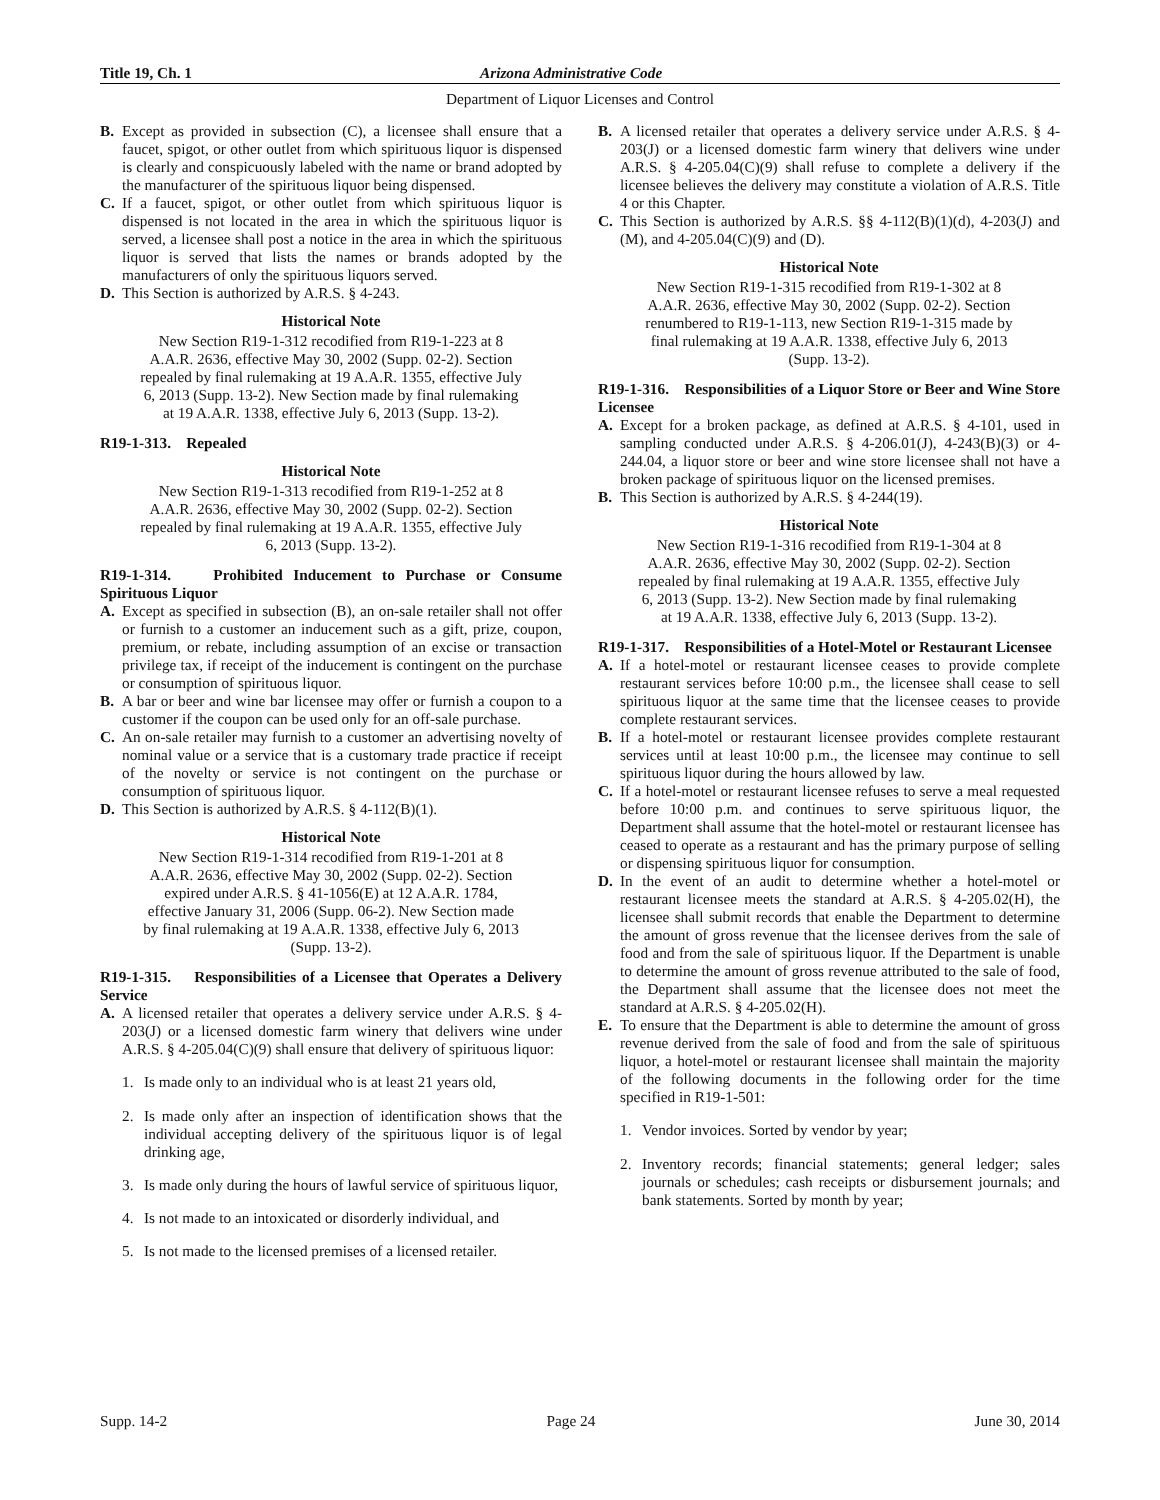Title 19, Ch. 1 Arizona Administrative Code
Department of Liquor Licenses and Control
B. Except as provided in subsection (C), a licensee shall ensure that a faucet, spigot, or other outlet from which spirituous liquor is dispensed is clearly and conspicuously labeled with the name or brand adopted by the manufacturer of the spirituous liquor being dispensed.
C. If a faucet, spigot, or other outlet from which spirituous liquor is dispensed is not located in the area in which the spirituous liquor is served, a licensee shall post a notice in the area in which the spirituous liquor is served that lists the names or brands adopted by the manufacturers of only the spirituous liquors served.
D. This Section is authorized by A.R.S. § 4-243.
Historical Note
New Section R19-1-312 recodified from R19-1-223 at 8 A.A.R. 2636, effective May 30, 2002 (Supp. 02-2). Section repealed by final rulemaking at 19 A.A.R. 1355, effective July 6, 2013 (Supp. 13-2). New Section made by final rulemaking at 19 A.A.R. 1338, effective July 6, 2013 (Supp. 13-2).
R19-1-313. Repealed
Historical Note
New Section R19-1-313 recodified from R19-1-252 at 8 A.A.R. 2636, effective May 30, 2002 (Supp. 02-2). Section repealed by final rulemaking at 19 A.A.R. 1355, effective July 6, 2013 (Supp. 13-2).
R19-1-314. Prohibited Inducement to Purchase or Consume Spirituous Liquor
A. Except as specified in subsection (B), an on-sale retailer shall not offer or furnish to a customer an inducement such as a gift, prize, coupon, premium, or rebate, including assumption of an excise or transaction privilege tax, if receipt of the inducement is contingent on the purchase or consumption of spirituous liquor.
B. A bar or beer and wine bar licensee may offer or furnish a coupon to a customer if the coupon can be used only for an off-sale purchase.
C. An on-sale retailer may furnish to a customer an advertising novelty of nominal value or a service that is a customary trade practice if receipt of the novelty or service is not contingent on the purchase or consumption of spirituous liquor.
D. This Section is authorized by A.R.S. § 4-112(B)(1).
Historical Note
New Section R19-1-314 recodified from R19-1-201 at 8 A.A.R. 2636, effective May 30, 2002 (Supp. 02-2). Section expired under A.R.S. § 41-1056(E) at 12 A.A.R. 1784, effective January 31, 2006 (Supp. 06-2). New Section made by final rulemaking at 19 A.A.R. 1338, effective July 6, 2013 (Supp. 13-2).
R19-1-315. Responsibilities of a Licensee that Operates a Delivery Service
A. A licensed retailer that operates a delivery service under A.R.S. § 4-203(J) or a licensed domestic farm winery that delivers wine under A.R.S. § 4-205.04(C)(9) shall ensure that delivery of spirituous liquor:
1. Is made only to an individual who is at least 21 years old,
2. Is made only after an inspection of identification shows that the individual accepting delivery of the spirituous liquor is of legal drinking age,
3. Is made only during the hours of lawful service of spirituous liquor,
4. Is not made to an intoxicated or disorderly individual, and
5. Is not made to the licensed premises of a licensed retailer.
B. A licensed retailer that operates a delivery service under A.R.S. § 4-203(J) or a licensed domestic farm winery that delivers wine under A.R.S. § 4-205.04(C)(9) shall refuse to complete a delivery if the licensee believes the delivery may constitute a violation of A.R.S. Title 4 or this Chapter.
C. This Section is authorized by A.R.S. §§ 4-112(B)(1)(d), 4-203(J) and (M), and 4-205.04(C)(9) and (D).
Historical Note
New Section R19-1-315 recodified from R19-1-302 at 8 A.A.R. 2636, effective May 30, 2002 (Supp. 02-2). Section renumbered to R19-1-113, new Section R19-1-315 made by final rulemaking at 19 A.A.R. 1338, effective July 6, 2013 (Supp. 13-2).
R19-1-316. Responsibilities of a Liquor Store or Beer and Wine Store Licensee
A. Except for a broken package, as defined at A.R.S. § 4-101, used in sampling conducted under A.R.S. § 4-206.01(J), 4-243(B)(3) or 4-244.04, a liquor store or beer and wine store licensee shall not have a broken package of spirituous liquor on the licensed premises.
B. This Section is authorized by A.R.S. § 4-244(19).
Historical Note
New Section R19-1-316 recodified from R19-1-304 at 8 A.A.R. 2636, effective May 30, 2002 (Supp. 02-2). Section repealed by final rulemaking at 19 A.A.R. 1355, effective July 6, 2013 (Supp. 13-2). New Section made by final rulemaking at 19 A.A.R. 1338, effective July 6, 2013 (Supp. 13-2).
R19-1-317. Responsibilities of a Hotel-Motel or Restaurant Licensee
A. If a hotel-motel or restaurant licensee ceases to provide complete restaurant services before 10:00 p.m., the licensee shall cease to sell spirituous liquor at the same time that the licensee ceases to provide complete restaurant services.
B. If a hotel-motel or restaurant licensee provides complete restaurant services until at least 10:00 p.m., the licensee may continue to sell spirituous liquor during the hours allowed by law.
C. If a hotel-motel or restaurant licensee refuses to serve a meal requested before 10:00 p.m. and continues to serve spirituous liquor, the Department shall assume that the hotel-motel or restaurant licensee has ceased to operate as a restaurant and has the primary purpose of selling or dispensing spirituous liquor for consumption.
D. In the event of an audit to determine whether a hotel-motel or restaurant licensee meets the standard at A.R.S. § 4-205.02(H), the licensee shall submit records that enable the Department to determine the amount of gross revenue that the licensee derives from the sale of food and from the sale of spirituous liquor. If the Department is unable to determine the amount of gross revenue attributed to the sale of food, the Department shall assume that the licensee does not meet the standard at A.R.S. § 4-205.02(H).
E. To ensure that the Department is able to determine the amount of gross revenue derived from the sale of food and from the sale of spirituous liquor, a hotel-motel or restaurant licensee shall maintain the majority of the following documents in the following order for the time specified in R19-1-501:
1. Vendor invoices. Sorted by vendor by year;
2. Inventory records; financial statements; general ledger; sales journals or schedules; cash receipts or disbursement journals; and bank statements. Sorted by month by year;
Supp. 14-2 Page 24 June 30, 2014